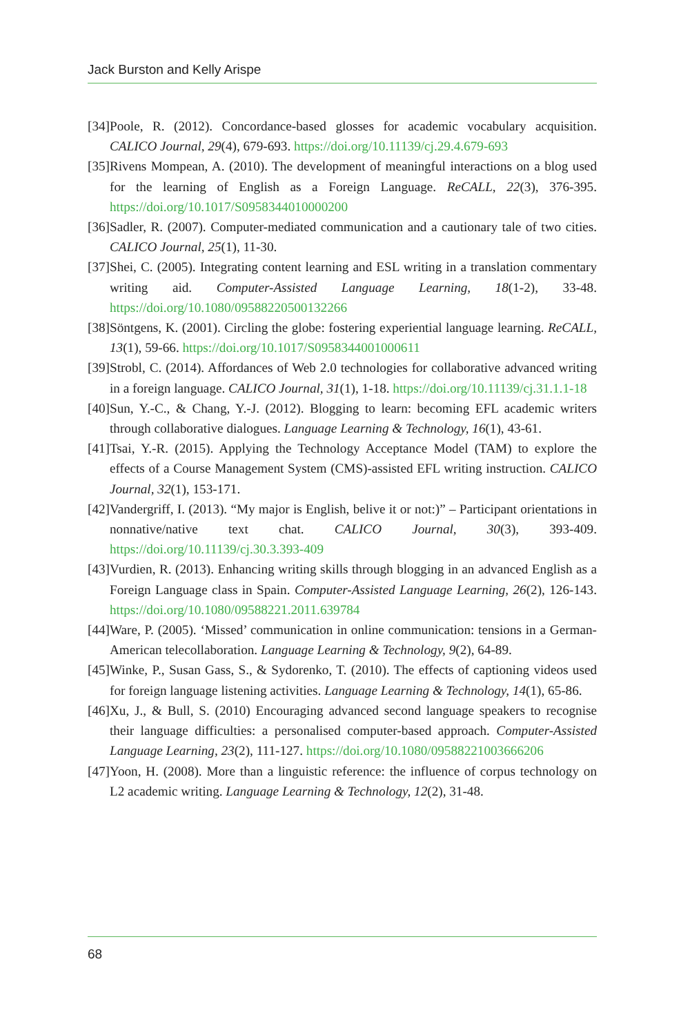Jack Burston and Kelly Arispe
[34]Poole, R. (2012). Concordance-based glosses for academic vocabulary acquisition. CALICO Journal, 29(4), 679-693. https://doi.org/10.11139/cj.29.4.679-693
[35]Rivens Mompean, A. (2010). The development of meaningful interactions on a blog used for the learning of English as a Foreign Language. ReCALL, 22(3), 376-395. https://doi.org/10.1017/S0958344010000200
[36]Sadler, R. (2007). Computer-mediated communication and a cautionary tale of two cities. CALICO Journal, 25(1), 11-30.
[37]Shei, C. (2005). Integrating content learning and ESL writing in a translation commentary writing aid. Computer-Assisted Language Learning, 18(1-2), 33-48. https://doi.org/10.1080/09588220500132266
[38]Söntgens, K. (2001). Circling the globe: fostering experiential language learning. ReCALL, 13(1), 59-66. https://doi.org/10.1017/S0958344001000611
[39]Strobl, C. (2014). Affordances of Web 2.0 technologies for collaborative advanced writing in a foreign language. CALICO Journal, 31(1), 1-18. https://doi.org/10.11139/cj.31.1.1-18
[40]Sun, Y.-C., & Chang, Y.-J. (2012). Blogging to learn: becoming EFL academic writers through collaborative dialogues. Language Learning & Technology, 16(1), 43-61.
[41]Tsai, Y.-R. (2015). Applying the Technology Acceptance Model (TAM) to explore the effects of a Course Management System (CMS)-assisted EFL writing instruction. CALICO Journal, 32(1), 153-171.
[42]Vandergriff, I. (2013). “My major is English, belive it or not:)” – Participant orientations in nonnative/native text chat. CALICO Journal, 30(3), 393-409. https://doi.org/10.11139/cj.30.3.393-409
[43]Vurdien, R. (2013). Enhancing writing skills through blogging in an advanced English as a Foreign Language class in Spain. Computer-Assisted Language Learning, 26(2), 126-143. https://doi.org/10.1080/09588221.2011.639784
[44]Ware, P. (2005). ‘Missed’ communication in online communication: tensions in a German-American telecollaboration. Language Learning & Technology, 9(2), 64-89.
[45]Winke, P., Susan Gass, S., & Sydorenko, T. (2010). The effects of captioning videos used for foreign language listening activities. Language Learning & Technology, 14(1), 65-86.
[46]Xu, J., & Bull, S. (2010) Encouraging advanced second language speakers to recognise their language difficulties: a personalised computer-based approach. Computer-Assisted Language Learning, 23(2), 111-127. https://doi.org/10.1080/09588221003666206
[47]Yoon, H. (2008). More than a linguistic reference: the influence of corpus technology on L2 academic writing. Language Learning & Technology, 12(2), 31-48.
68